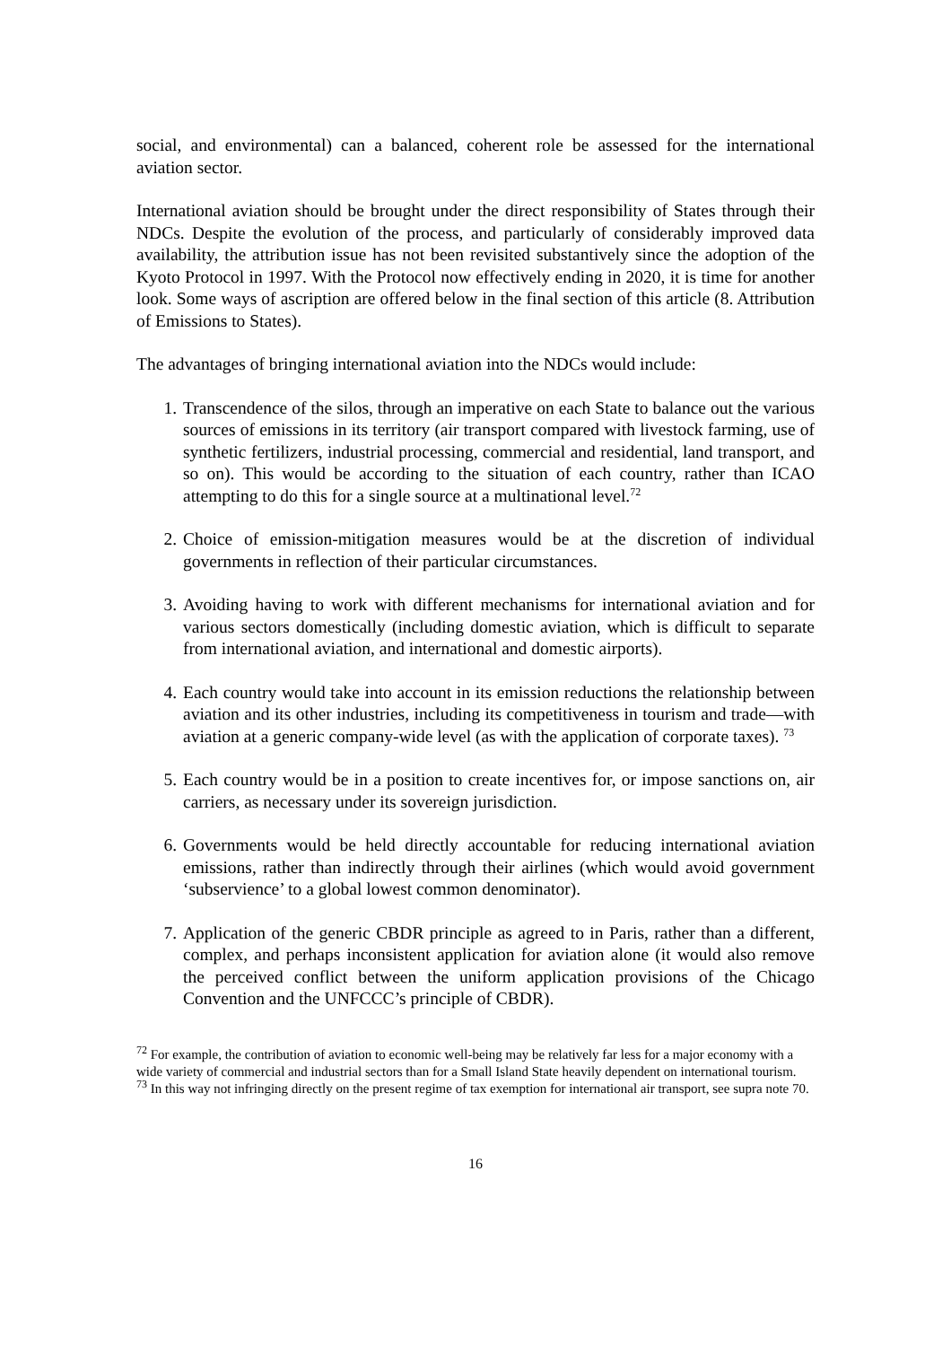social, and environmental) can a balanced, coherent role be assessed for the international aviation sector.
International aviation should be brought under the direct responsibility of States through their NDCs. Despite the evolution of the process, and particularly of considerably improved data availability, the attribution issue has not been revisited substantively since the adoption of the Kyoto Protocol in 1997. With the Protocol now effectively ending in 2020, it is time for another look. Some ways of ascription are offered below in the final section of this article (8. Attribution of Emissions to States).
The advantages of bringing international aviation into the NDCs would include:
1. Transcendence of the silos, through an imperative on each State to balance out the various sources of emissions in its territory (air transport compared with livestock farming, use of synthetic fertilizers, industrial processing, commercial and residential, land transport, and so on). This would be according to the situation of each country, rather than ICAO attempting to do this for a single source at a multinational level.<sup>72</sup>
2. Choice of emission-mitigation measures would be at the discretion of individual governments in reflection of their particular circumstances.
3. Avoiding having to work with different mechanisms for international aviation and for various sectors domestically (including domestic aviation, which is difficult to separate from international aviation, and international and domestic airports).
4. Each country would take into account in its emission reductions the relationship between aviation and its other industries, including its competitiveness in tourism and trade—with aviation at a generic company-wide level (as with the application of corporate taxes). <sup>73</sup>
5. Each country would be in a position to create incentives for, or impose sanctions on, air carriers, as necessary under its sovereign jurisdiction.
6. Governments would be held directly accountable for reducing international aviation emissions, rather than indirectly through their airlines (which would avoid government ‘subservience’ to a global lowest common denominator).
7. Application of the generic CBDR principle as agreed to in Paris, rather than a different, complex, and perhaps inconsistent application for aviation alone (it would also remove the perceived conflict between the uniform application provisions of the Chicago Convention and the UNFCCC’s principle of CBDR).
<sup>72</sup> For example, the contribution of aviation to economic well-being may be relatively far less for a major economy with a wide variety of commercial and industrial sectors than for a Small Island State heavily dependent on international tourism.
<sup>73</sup> In this way not infringing directly on the present regime of tax exemption for international air transport, see supra note 70.
16